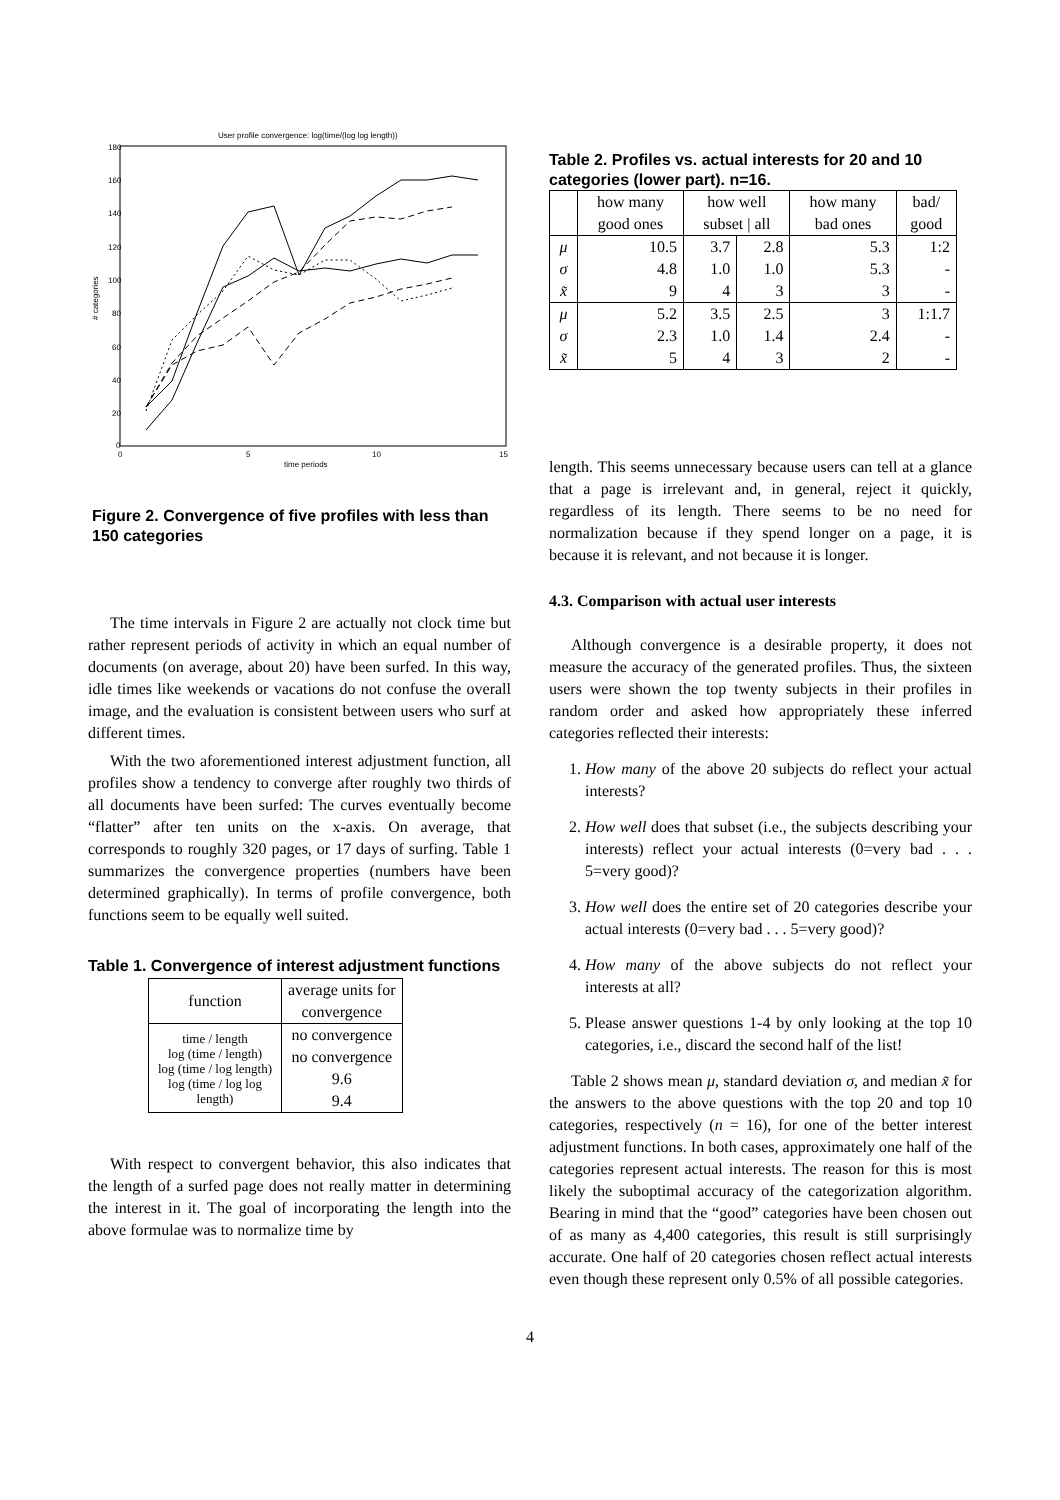User profile convergence: log(time/(log log length))
180
160
140
120
100
80
60
40
20
0
0
5
10
15
time periods
# categories
Figure 2. Convergence of five profiles with less than 150 categories
The time intervals in Figure 2 are actually not clock time but rather represent periods of activity in which an equal number of documents (on average, about 20) have been surfed. In this way, idle times like weekends or vacations do not confuse the overall image, and the evaluation is consistent between users who surf at different times.
With the two aforementioned interest adjustment function, all profiles show a tendency to converge after roughly two thirds of all documents have been surfed: The curves eventually become “flatter” after ten units on the x-axis. On average, that corresponds to roughly 320 pages, or 17 days of surfing. Table 1 summarizes the convergence properties (numbers have been determined graphically). In terms of profile convergence, both functions seem to be equally well suited.
Table 1. Convergence of interest adjustment functions
| function | average units for convergence |
| --- | --- |
| time / length log (time / length) log (time / log length) log (time / log log length) | no convergence no convergence 9.6 9.4 |
With respect to convergent behavior, this also indicates that the length of a surfed page does not really matter in determining the interest in it. The goal of incorporating the length into the above formulae was to normalize time by
Table 2. Profiles vs. actual interests for 20 and 10 categories (lower part). n=16.
| | how many good ones | how well subset / all | | how many bad ones | bad/ good |
| --- | --- | --- | --- | --- | --- |
| μ σ x̃ | 10.5 4.8 9 | 3.7 1.0 4 | 2.8 1.0 3 | 5.3 5.3 3 | 1:2 - - |
| μ σ x̃ | 5.2 2.3 5 | 3.5 1.0 4 | 2.5 1.4 3 | 3 2.4 2 | 1:1.7 - - |
length. This seems unnecessary because users can tell at a glance that a page is irrelevant and, in general, reject it quickly, regardless of its length. There seems to be no need for normalization because if they spend longer on a page, it is because it is relevant, and not because it is longer.
4.3. Comparison with actual user interests
Although convergence is a desirable property, it does not measure the accuracy of the generated profiles. Thus, the sixteen users were shown the top twenty subjects in their profiles in random order and asked how appropriately these inferred categories reflected their interests:
1. How many of the above 20 subjects do reflect your actual interests?
2. How well does that subset (i.e., the subjects describing your interests) reflect your actual interests (0=very bad . . . 5=very good)?
3. How well does the entire set of 20 categories describe your actual interests (0=very bad . . . 5=very good)?
4. How many of the above subjects do not reflect your interests at all?
5. Please answer questions 1-4 by only looking at the top 10 categories, i.e., discard the second half of the list!
Table 2 shows mean μ, standard deviation σ, and median x̃ for the answers to the above questions with the top 20 and top 10 categories, respectively (n = 16), for one of the better interest adjustment functions. In both cases, approximately one half of the categories represent actual interests. The reason for this is most likely the suboptimal accuracy of the categorization algorithm. Bearing in mind that the “good” categories have been chosen out of as many as 4,400 categories, this result is still surprisingly accurate. One half of 20 categories chosen reflect actual interests even though these represent only 0.5% of all possible categories.
4